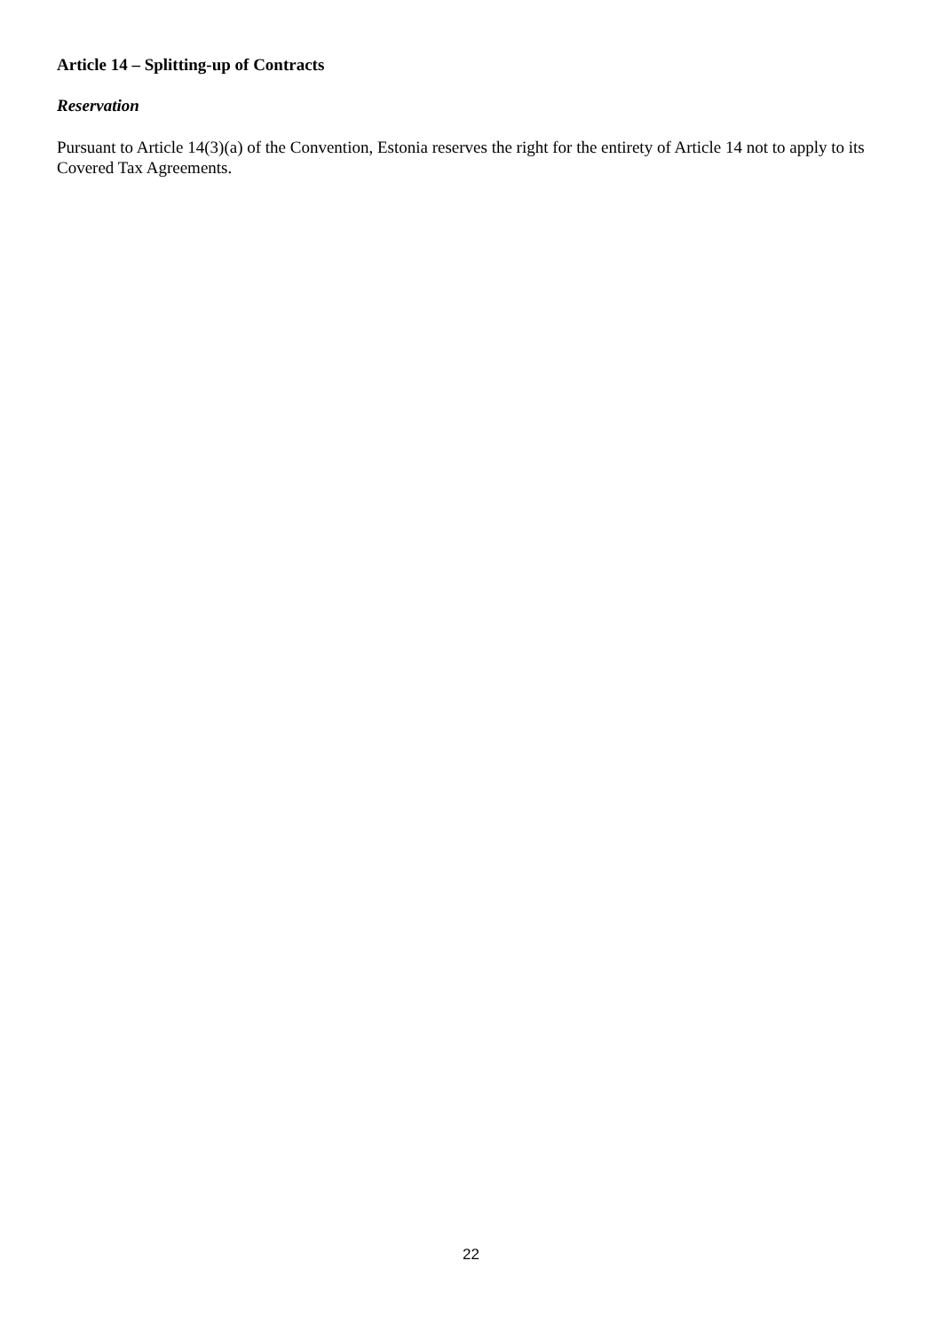Article 14 – Splitting-up of Contracts
Reservation
Pursuant to Article 14(3)(a) of the Convention, Estonia reserves the right for the entirety of Article 14 not to apply to its Covered Tax Agreements.
22